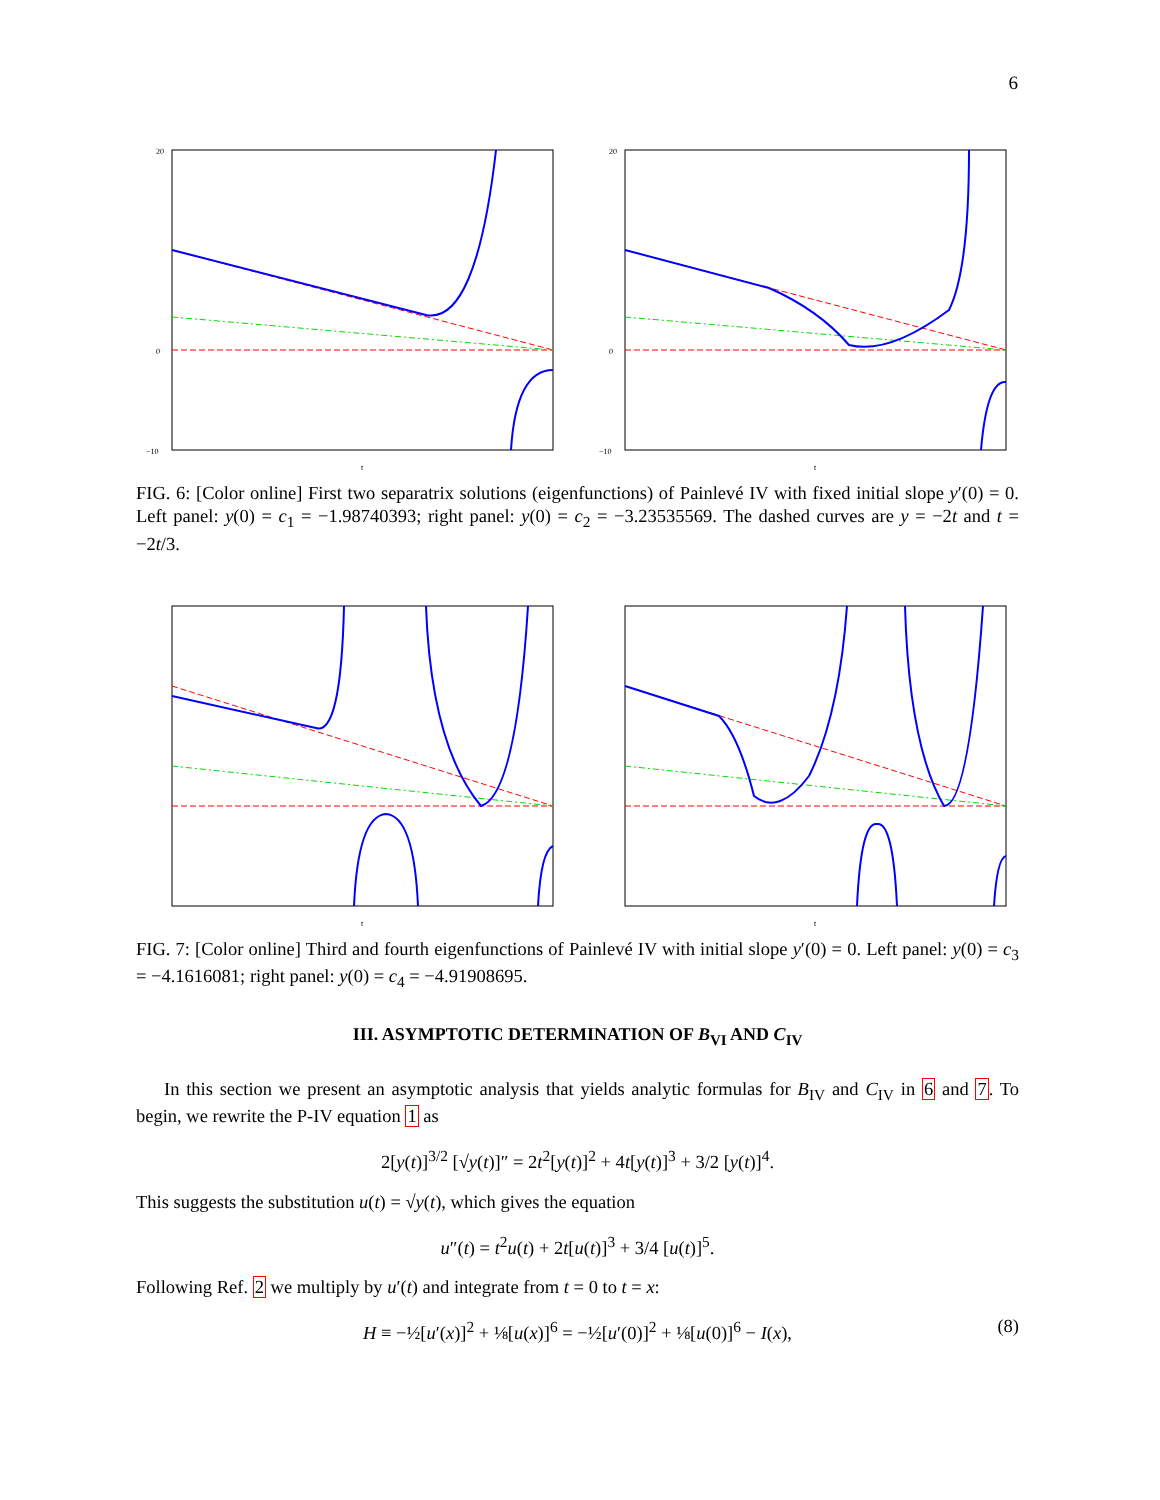6
20
0
−10
t
20
0
−10
t
FIG. 6: [Color online] First two separatrix solutions (eigenfunctions) of Painlevé IV with fixed initial slope y′(0) = 0. Left panel: y(0) = c<sub>1</sub> = −1.98740393; right panel: y(0) = c<sub>2</sub> = −3.23535569. The dashed curves are y = −2t and t = −2t/3.
t
t
FIG. 7: [Color online] Third and fourth eigenfunctions of Painlevé IV with initial slope y′(0) = 0. Left panel: y(0) = c<sub>3</sub> = −4.1616081; right panel: y(0) = c<sub>4</sub> = −4.91908695.
III. ASYMPTOTIC DETERMINATION OF B<sub>VI</sub> AND C<sub>IV</sub>
In this section we present an asymptotic analysis that yields analytic formulas for B<sub>IV</sub> and C<sub>IV</sub> in 6 and 7. To begin, we rewrite the P-IV equation 1 as
2[y(t)]<sup>3/2</sup> [√y(t)]″ = 2t<sup>2</sup>[y(t)]<sup>2</sup> + 4t[y(t)]<sup>3</sup> + 3/2 [y(t)]<sup>4</sup>.
This suggests the substitution u(t) = √y(t), which gives the equation
u″(t) = t<sup>2</sup>u(t) + 2t[u(t)]<sup>3</sup> + 3/4 [u(t)]<sup>5</sup>.
Following Ref. 2 we multiply by u′(t) and integrate from t = 0 to t = x:
H ≡ −½[u′(x)]<sup>2</sup> + ⅛[u(x)]<sup>6</sup> = −½[u′(0)]<sup>2</sup> + ⅛[u(0)]<sup>6</sup> − I(x), (8)